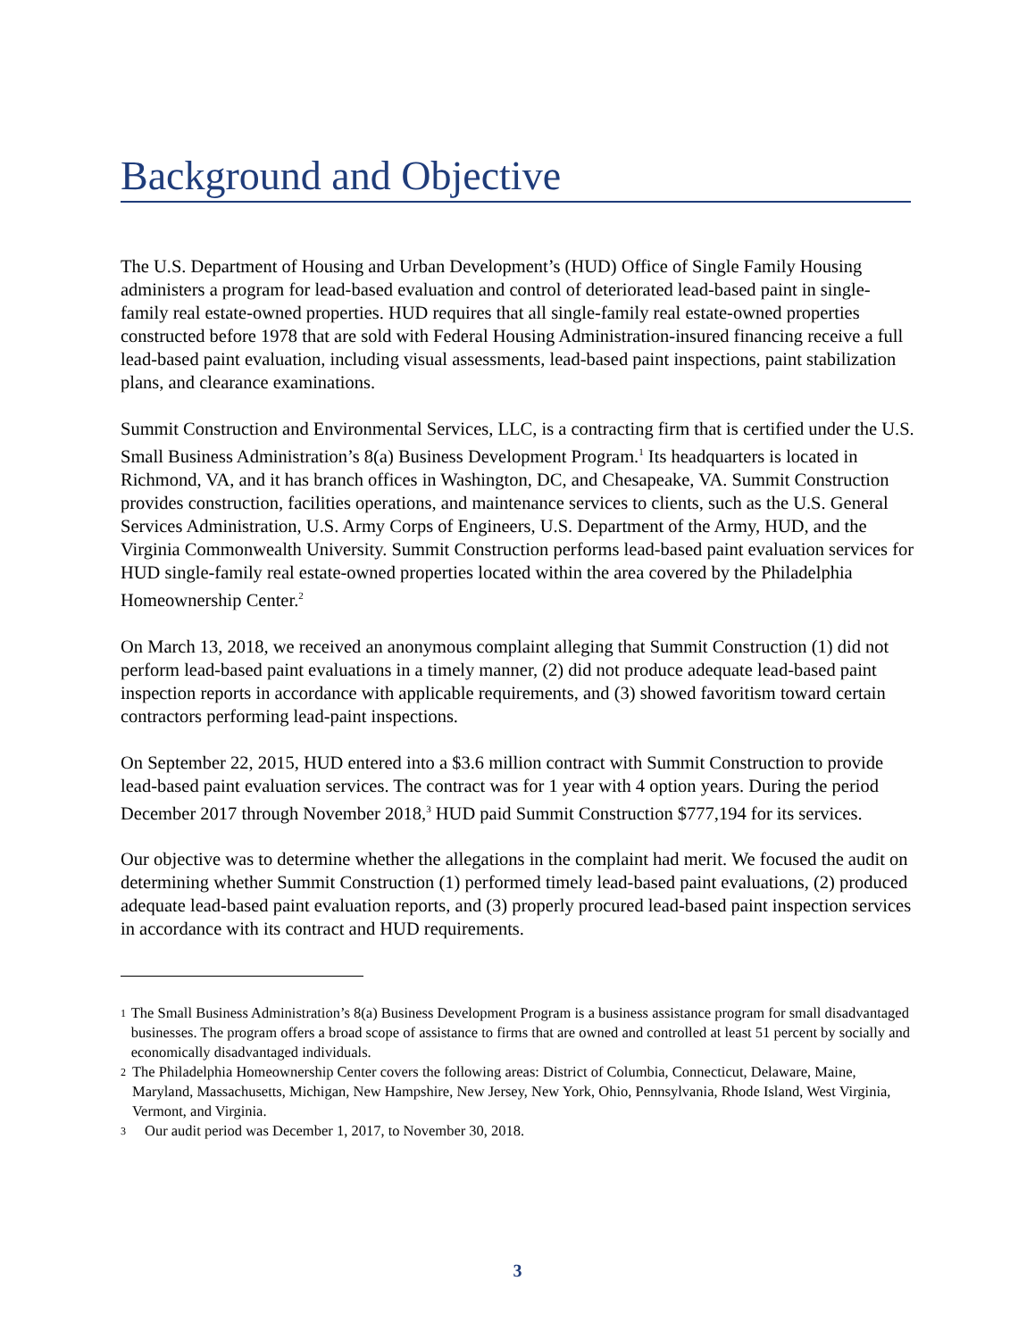Background and Objective
The U.S. Department of Housing and Urban Development’s (HUD) Office of Single Family Housing administers a program for lead-based evaluation and control of deteriorated lead-based paint in single-family real estate-owned properties. HUD requires that all single-family real estate-owned properties constructed before 1978 that are sold with Federal Housing Administration-insured financing receive a full lead-based paint evaluation, including visual assessments, lead-based paint inspections, paint stabilization plans, and clearance examinations.
Summit Construction and Environmental Services, LLC, is a contracting firm that is certified under the U.S. Small Business Administration’s 8(a) Business Development Program.<sup>1</sup> Its headquarters is located in Richmond, VA, and it has branch offices in Washington, DC, and Chesapeake, VA. Summit Construction provides construction, facilities operations, and maintenance services to clients, such as the U.S. General Services Administration, U.S. Army Corps of Engineers, U.S. Department of the Army, HUD, and the Virginia Commonwealth University. Summit Construction performs lead-based paint evaluation services for HUD single-family real estate-owned properties located within the area covered by the Philadelphia Homeownership Center.<sup>2</sup>
On March 13, 2018, we received an anonymous complaint alleging that Summit Construction (1) did not perform lead-based paint evaluations in a timely manner, (2) did not produce adequate lead-based paint inspection reports in accordance with applicable requirements, and (3) showed favoritism toward certain contractors performing lead-paint inspections.
On September 22, 2015, HUD entered into a $3.6 million contract with Summit Construction to provide lead-based paint evaluation services. The contract was for 1 year with 4 option years. During the period December 2017 through November 2018,<sup>3</sup> HUD paid Summit Construction $777,194 for its services.
Our objective was to determine whether the allegations in the complaint had merit. We focused the audit on determining whether Summit Construction (1) performed timely lead-based paint evaluations, (2) produced adequate lead-based paint evaluation reports, and (3) properly procured lead-based paint inspection services in accordance with its contract and HUD requirements.
1 The Small Business Administration’s 8(a) Business Development Program is a business assistance program for small disadvantaged businesses. The program offers a broad scope of assistance to firms that are owned and controlled at least 51 percent by socially and economically disadvantaged individuals.
2 The Philadelphia Homeownership Center covers the following areas: District of Columbia, Connecticut, Delaware, Maine, Maryland, Massachusetts, Michigan, New Hampshire, New Jersey, New York, Ohio, Pennsylvania, Rhode Island, West Virginia, Vermont, and Virginia.
3 Our audit period was December 1, 2017, to November 30, 2018.
3